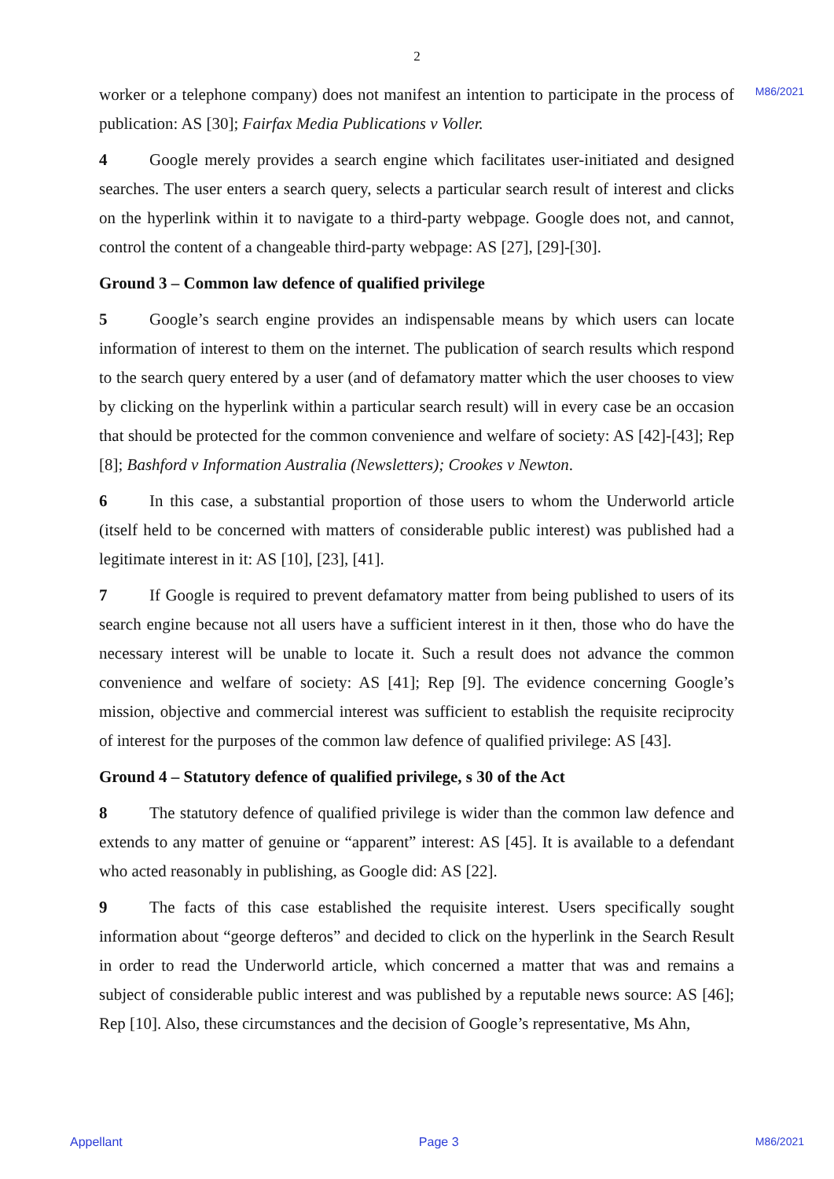2
M86/2021
worker or a telephone company) does not manifest an intention to participate in the process of publication: AS [30]; Fairfax Media Publications v Voller.
4 Google merely provides a search engine which facilitates user-initiated and designed searches. The user enters a search query, selects a particular search result of interest and clicks on the hyperlink within it to navigate to a third-party webpage. Google does not, and cannot, control the content of a changeable third-party webpage: AS [27], [29]-[30].
Ground 3 – Common law defence of qualified privilege
5 Google’s search engine provides an indispensable means by which users can locate information of interest to them on the internet. The publication of search results which respond to the search query entered by a user (and of defamatory matter which the user chooses to view by clicking on the hyperlink within a particular search result) will in every case be an occasion that should be protected for the common convenience and welfare of society: AS [42]-[43]; Rep [8]; Bashford v Information Australia (Newsletters); Crookes v Newton.
6 In this case, a substantial proportion of those users to whom the Underworld article (itself held to be concerned with matters of considerable public interest) was published had a legitimate interest in it: AS [10], [23], [41].
7 If Google is required to prevent defamatory matter from being published to users of its search engine because not all users have a sufficient interest in it then, those who do have the necessary interest will be unable to locate it. Such a result does not advance the common convenience and welfare of society: AS [41]; Rep [9]. The evidence concerning Google’s mission, objective and commercial interest was sufficient to establish the requisite reciprocity of interest for the purposes of the common law defence of qualified privilege: AS [43].
Ground 4 – Statutory defence of qualified privilege, s 30 of the Act
8 The statutory defence of qualified privilege is wider than the common law defence and extends to any matter of genuine or “apparent” interest: AS [45]. It is available to a defendant who acted reasonably in publishing, as Google did: AS [22].
9 The facts of this case established the requisite interest. Users specifically sought information about “george defteros” and decided to click on the hyperlink in the Search Result in order to read the Underworld article, which concerned a matter that was and remains a subject of considerable public interest and was published by a reputable news source: AS [46]; Rep [10]. Also, these circumstances and the decision of Google’s representative, Ms Ahn,
Appellant Page 3 M86/2021